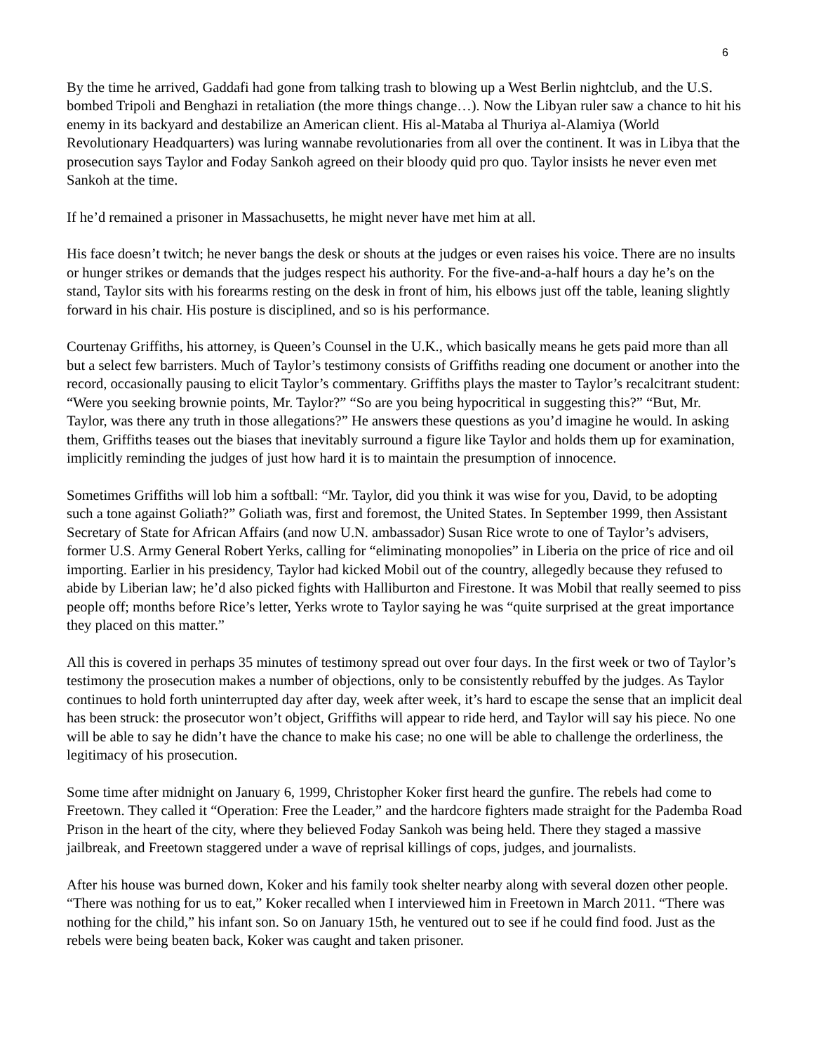6
By the time he arrived, Gaddafi had gone from talking trash to blowing up a West Berlin nightclub, and the U.S. bombed Tripoli and Benghazi in retaliation (the more things change…). Now the Libyan ruler saw a chance to hit his enemy in its backyard and destabilize an American client. His al-Mataba al Thuriya al-Alamiya (World Revolutionary Headquarters) was luring wannabe revolutionaries from all over the continent. It was in Libya that the prosecution says Taylor and Foday Sankoh agreed on their bloody quid pro quo. Taylor insists he never even met Sankoh at the time.
If he’d remained a prisoner in Massachusetts, he might never have met him at all.
His face doesn’t twitch; he never bangs the desk or shouts at the judges or even raises his voice. There are no insults or hunger strikes or demands that the judges respect his authority. For the five-and-a-half hours a day he’s on the stand, Taylor sits with his forearms resting on the desk in front of him, his elbows just off the table, leaning slightly forward in his chair. His posture is disciplined, and so is his performance.
Courtenay Griffiths, his attorney, is Queen’s Counsel in the U.K., which basically means he gets paid more than all but a select few barristers. Much of Taylor’s testimony consists of Griffiths reading one document or another into the record, occasionally pausing to elicit Taylor’s commentary. Griffiths plays the master to Taylor’s recalcitrant student: “Were you seeking brownie points, Mr. Taylor?” “So are you being hypocritical in suggesting this?” “But, Mr. Taylor, was there any truth in those allegations?” He answers these questions as you’d imagine he would. In asking them, Griffiths teases out the biases that inevitably surround a figure like Taylor and holds them up for examination, implicitly reminding the judges of just how hard it is to maintain the presumption of innocence.
Sometimes Griffiths will lob him a softball: “Mr. Taylor, did you think it was wise for you, David, to be adopting such a tone against Goliath?” Goliath was, first and foremost, the United States. In September 1999, then Assistant Secretary of State for African Affairs (and now U.N. ambassador) Susan Rice wrote to one of Taylor’s advisers, former U.S. Army General Robert Yerks, calling for “eliminating monopolies” in Liberia on the price of rice and oil importing. Earlier in his presidency, Taylor had kicked Mobil out of the country, allegedly because they refused to abide by Liberian law; he’d also picked fights with Halliburton and Firestone. It was Mobil that really seemed to piss people off; months before Rice’s letter, Yerks wrote to Taylor saying he was “quite surprised at the great importance they placed on this matter.”
All this is covered in perhaps 35 minutes of testimony spread out over four days. In the first week or two of Taylor’s testimony the prosecution makes a number of objections, only to be consistently rebuffed by the judges. As Taylor continues to hold forth uninterrupted day after day, week after week, it’s hard to escape the sense that an implicit deal has been struck: the prosecutor won’t object, Griffiths will appear to ride herd, and Taylor will say his piece. No one will be able to say he didn’t have the chance to make his case; no one will be able to challenge the orderliness, the legitimacy of his prosecution.
Some time after midnight on January 6, 1999, Christopher Koker first heard the gunfire. The rebels had come to Freetown. They called it “Operation: Free the Leader,” and the hardcore fighters made straight for the Pademba Road Prison in the heart of the city, where they believed Foday Sankoh was being held. There they staged a massive jailbreak, and Freetown staggered under a wave of reprisal killings of cops, judges, and journalists.
After his house was burned down, Koker and his family took shelter nearby along with several dozen other people. “There was nothing for us to eat,” Koker recalled when I interviewed him in Freetown in March 2011. “There was nothing for the child,” his infant son. So on January 15th, he ventured out to see if he could find food. Just as the rebels were being beaten back, Koker was caught and taken prisoner.